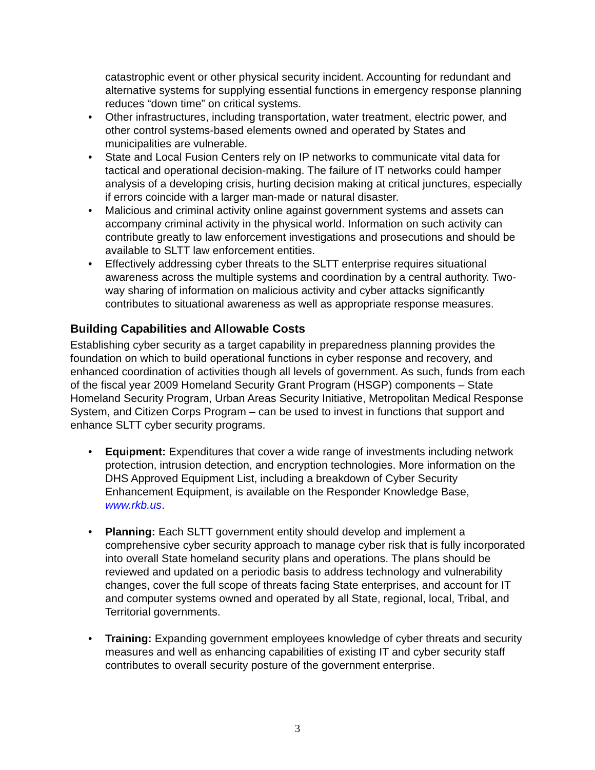catastrophic event or other physical security incident. Accounting for redundant and alternative systems for supplying essential functions in emergency response planning reduces “down time” on critical systems.
• Other infrastructures, including transportation, water treatment, electric power, and other control systems-based elements owned and operated by States and municipalities are vulnerable.
• State and Local Fusion Centers rely on IP networks to communicate vital data for tactical and operational decision-making. The failure of IT networks could hamper analysis of a developing crisis, hurting decision making at critical junctures, especially if errors coincide with a larger man-made or natural disaster.
• Malicious and criminal activity online against government systems and assets can accompany criminal activity in the physical world. Information on such activity can contribute greatly to law enforcement investigations and prosecutions and should be available to SLTT law enforcement entities.
• Effectively addressing cyber threats to the SLTT enterprise requires situational awareness across the multiple systems and coordination by a central authority. Two-way sharing of information on malicious activity and cyber attacks significantly contributes to situational awareness as well as appropriate response measures.
Building Capabilities and Allowable Costs
Establishing cyber security as a target capability in preparedness planning provides the foundation on which to build operational functions in cyber response and recovery, and enhanced coordination of activities though all levels of government. As such, funds from each of the fiscal year 2009 Homeland Security Grant Program (HSGP) components – State Homeland Security Program, Urban Areas Security Initiative, Metropolitan Medical Response System, and Citizen Corps Program – can be used to invest in functions that support and enhance SLTT cyber security programs.
• Equipment: Expenditures that cover a wide range of investments including network protection, intrusion detection, and encryption technologies. More information on the DHS Approved Equipment List, including a breakdown of Cyber Security Enhancement Equipment, is available on the Responder Knowledge Base, www.rkb.us.
• Planning: Each SLTT government entity should develop and implement a comprehensive cyber security approach to manage cyber risk that is fully incorporated into overall State homeland security plans and operations. The plans should be reviewed and updated on a periodic basis to address technology and vulnerability changes, cover the full scope of threats facing State enterprises, and account for IT and computer systems owned and operated by all State, regional, local, Tribal, and Territorial governments.
• Training: Expanding government employees knowledge of cyber threats and security measures and well as enhancing capabilities of existing IT and cyber security staff contributes to overall security posture of the government enterprise.
3